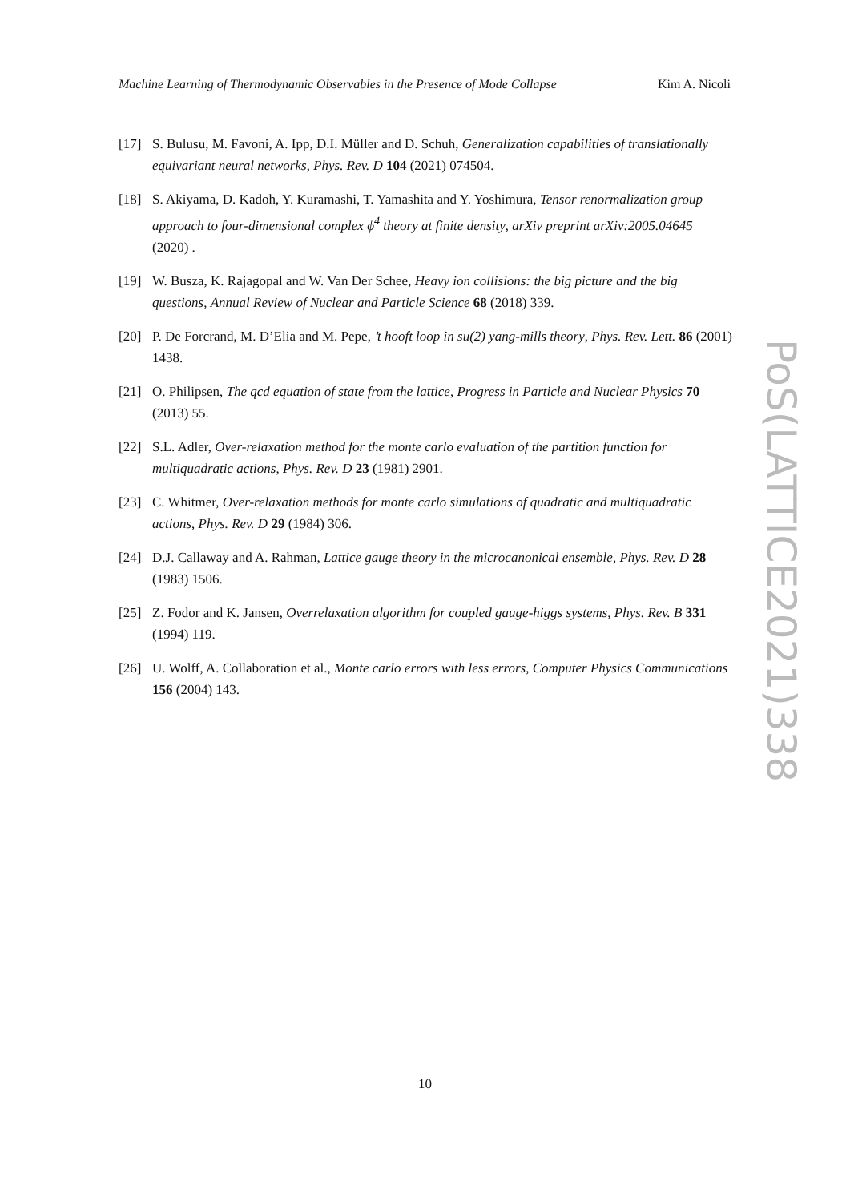Machine Learning of Thermodynamic Observables in the Presence of Mode Collapse Kim A. Nicoli
[17] S. Bulusu, M. Favoni, A. Ipp, D.I. Müller and D. Schuh, Generalization capabilities of translationally equivariant neural networks, Phys. Rev. D 104 (2021) 074504.
[18] S. Akiyama, D. Kadoh, Y. Kuramashi, T. Yamashita and Y. Yoshimura, Tensor renormalization group approach to four-dimensional complex ϕ<sup>4</sup> theory at finite density, arXiv preprint arXiv:2005.04645 (2020) .
[19] W. Busza, K. Rajagopal and W. Van Der Schee, Heavy ion collisions: the big picture and the big questions, Annual Review of Nuclear and Particle Science 68 (2018) 339.
[20] P. De Forcrand, M. D’Elia and M. Pepe, ’t hooft loop in su(2) yang-mills theory, Phys. Rev. Lett. 86 (2001) 1438.
[21] O. Philipsen, The qcd equation of state from the lattice, Progress in Particle and Nuclear Physics 70 (2013) 55.
[22] S.L. Adler, Over-relaxation method for the monte carlo evaluation of the partition function for multiquadratic actions, Phys. Rev. D 23 (1981) 2901.
[23] C. Whitmer, Over-relaxation methods for monte carlo simulations of quadratic and multiquadratic actions, Phys. Rev. D 29 (1984) 306.
[24] D.J. Callaway and A. Rahman, Lattice gauge theory in the microcanonical ensemble, Phys. Rev. D 28 (1983) 1506.
[25] Z. Fodor and K. Jansen, Overrelaxation algorithm for coupled gauge-higgs systems, Phys. Rev. B 331 (1994) 119.
[26] U. Wolff, A. Collaboration et al., Monte carlo errors with less errors, Computer Physics Communications 156 (2004) 143.
PoS(LATTICE2021)338
10